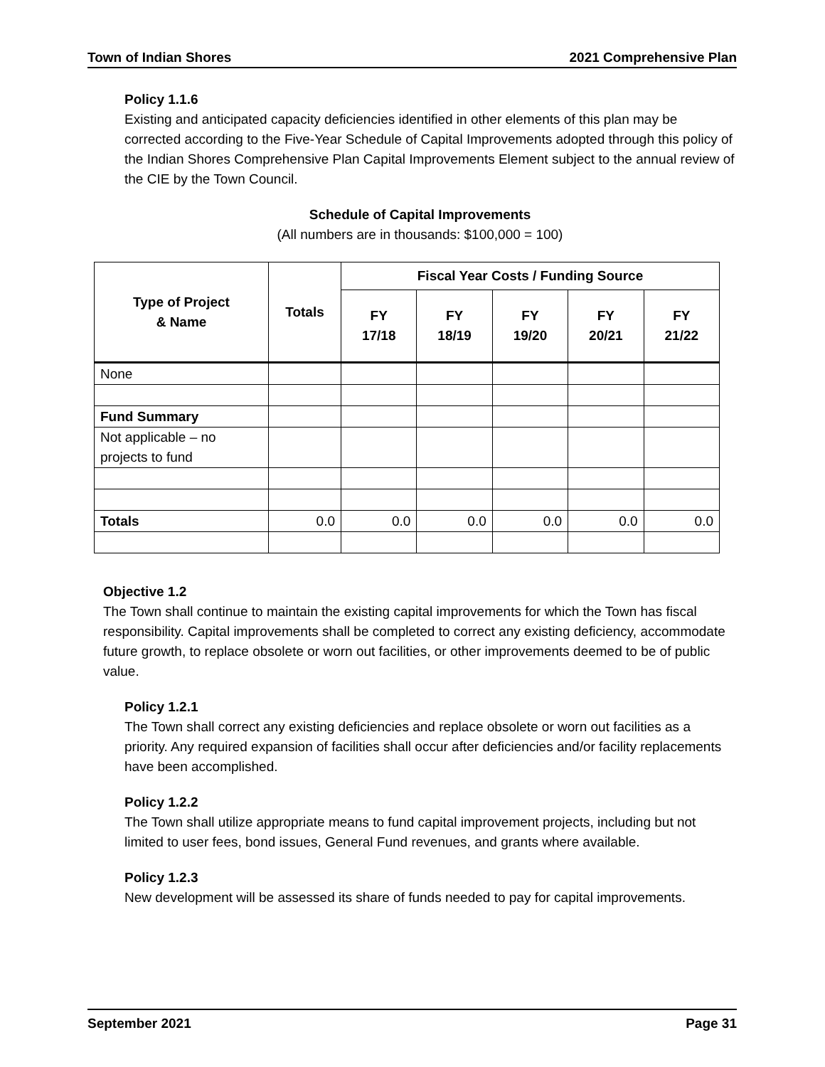Town of Indian Shores 2021 Comprehensive Plan
Policy 1.1.6
Existing and anticipated capacity deficiencies identified in other elements of this plan may be corrected according to the Five-Year Schedule of Capital Improvements adopted through this policy of the Indian Shores Comprehensive Plan Capital Improvements Element subject to the annual review of the CIE by the Town Council.
Schedule of Capital Improvements
(All numbers are in thousands: $100,000 = 100)
| Type of Project & Name | Totals | Fiscal Year Costs / Funding Source | | | | |
| --- | --- | --- | --- | --- | --- | --- |
| | | FY 17/18 | FY 18/19 | FY 19/20 | FY 20/21 | FY 21/22 |
| None | | | | | | |
| Fund Summary | | | | | | |
| Not applicable – no projects to fund | | | | | | |
| Totals | 0.0 | 0.0 | 0.0 | 0.0 | 0.0 | 0.0 |
Objective 1.2
The Town shall continue to maintain the existing capital improvements for which the Town has fiscal responsibility. Capital improvements shall be completed to correct any existing deficiency, accommodate future growth, to replace obsolete or worn out facilities, or other improvements deemed to be of public value.
Policy 1.2.1
The Town shall correct any existing deficiencies and replace obsolete or worn out facilities as a priority. Any required expansion of facilities shall occur after deficiencies and/or facility replacements have been accomplished.
Policy 1.2.2
The Town shall utilize appropriate means to fund capital improvement projects, including but not limited to user fees, bond issues, General Fund revenues, and grants where available.
Policy 1.2.3
New development will be assessed its share of funds needed to pay for capital improvements.
September 2021 Page 31